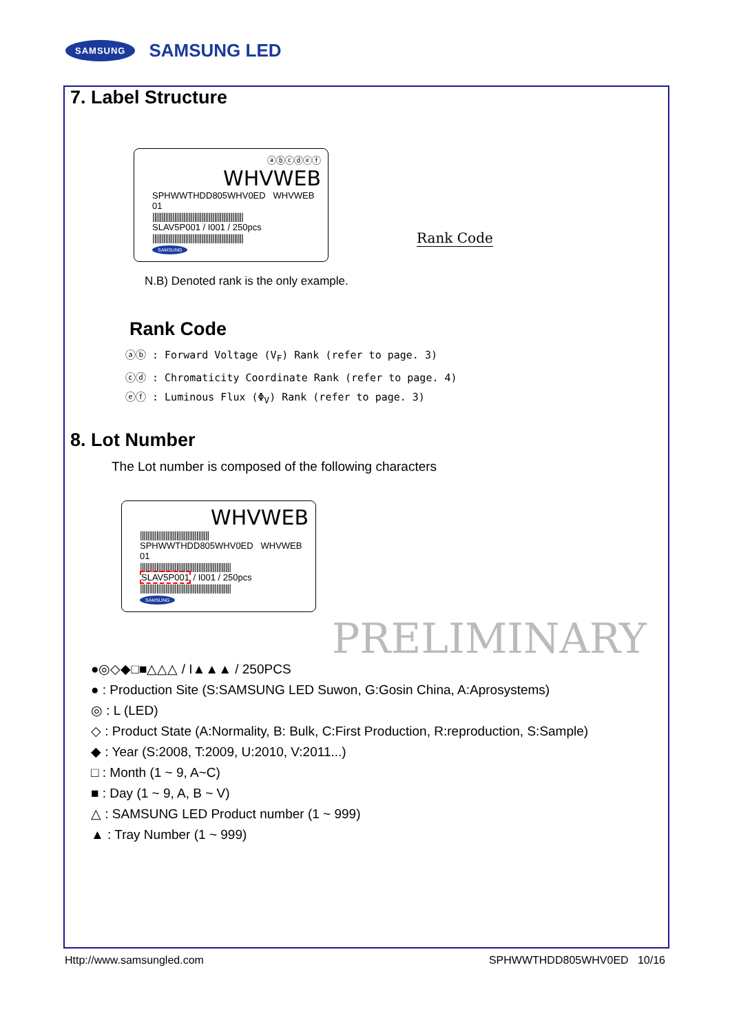SAMSUNG SAMSUNG LED
7. Label Structure
ⓐⓑⓒⓓⓔⓕ
WHVWEB
SPHWWTHDD805WHV0ED WHVWEB 01
||||||||||||||||||||||||||||||||||||||||||||||||||
SLAV5P001 / I001 / 250pcs
||||||||||||||||||||||||||||||||||||||||||||||||||
SAMSUNG
Rank Code
N.B) Denoted rank is the only example.
Rank Code
ⓐⓑ : Forward Voltage (V<sub>F</sub>) Rank (refer to page. 3)
ⓒⓓ : Chromaticity Coordinate Rank (refer to page. 4)
ⓔⓕ : Luminous Flux (Φ<sub>V</sub>) Rank (refer to page. 3)
8. Lot Number
The Lot number is composed of the following characters
WHVWEB
||||||||||||||||||||||||||||||||||||||
SPHWWTHDD805WHV0ED WHVWEB 01
||||||||||||||||||||||||||||||||||||||||||||||||||
SLAV5P001 / I001 / 250pcs
||||||||||||||||||||||||||||||||||||||||||||||||||
SAMSUNG
PRELIMINARY
●◎◇◆□■△△△ / I▲▲▲ / 250PCS
● : Production Site (S:SAMSUNG LED Suwon, G:Gosin China, A:Aprosystems)
◎ : L (LED)
◇ : Product State (A:Normality, B: Bulk, C:First Production, R:reproduction, S:Sample)
◆ : Year (S:2008, T:2009, U:2010, V:2011...)
□ : Month (1 ~ 9, A~C)
■ : Day (1 ~ 9, A, B ~ V)
△ : SAMSUNG LED Product number (1 ~ 999)
▲ : Tray Number (1 ~ 999)
Http://www.samsungled.com SPHWWTHDD805WHV0ED 10/16